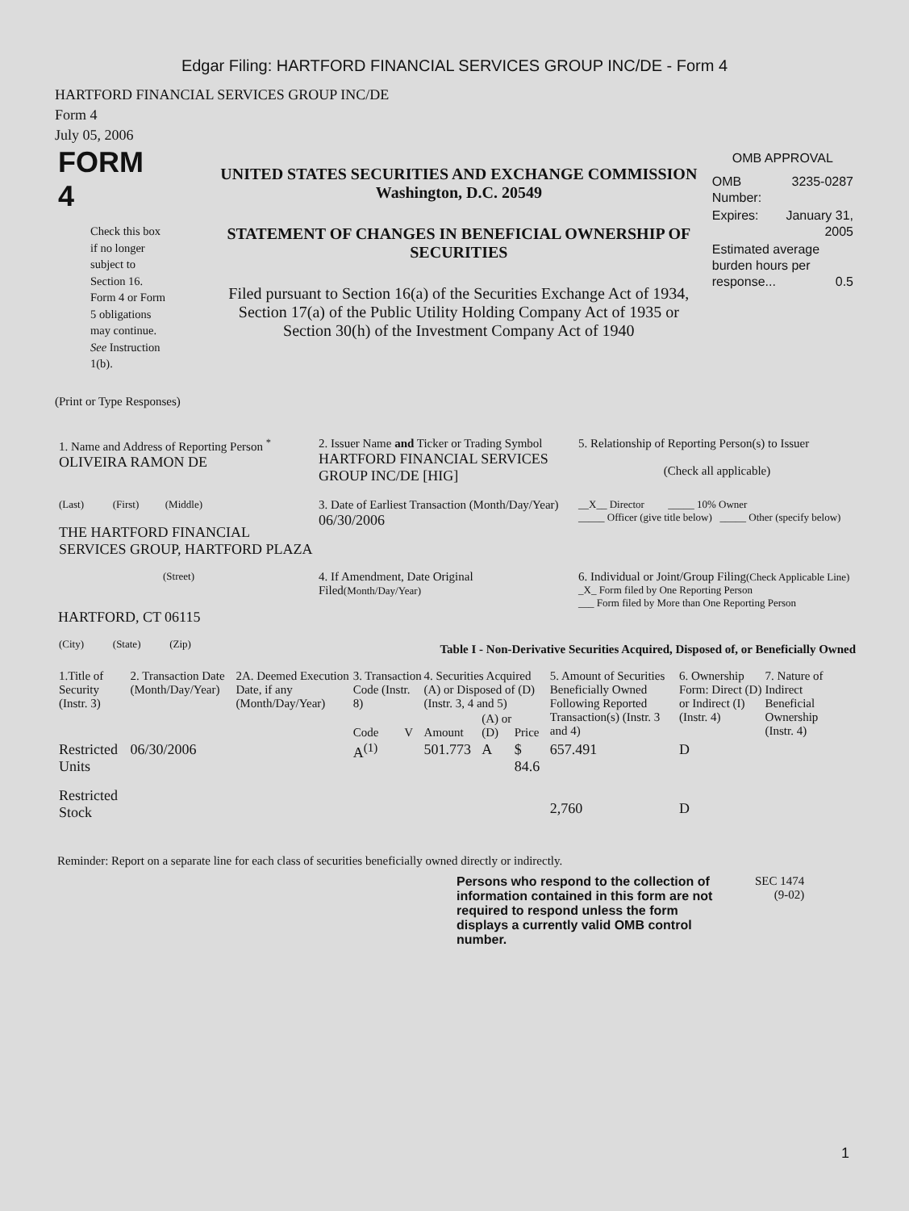Edgar Filing: HARTFORD FINANCIAL SERVICES GROUP INC/DE - Form 4
HARTFORD FINANCIAL SERVICES GROUP INC/DE
Form 4
July 05, 2006
FORM 4
Check this box if no longer subject to Section 16. Form 4 or Form 5 obligations may continue. See Instruction 1(b).
UNITED STATES SECURITIES AND EXCHANGE COMMISSION
Washington, D.C. 20549
STATEMENT OF CHANGES IN BENEFICIAL OWNERSHIP OF SECURITIES
Filed pursuant to Section 16(a) of the Securities Exchange Act of 1934, Section 17(a) of the Public Utility Holding Company Act of 1935 or Section 30(h) of the Investment Company Act of 1940
OMB APPROVAL
| OMB Number: | 3235-0287 |
| Expires: | January 31, 2005 |
| Estimated average burden hours per response... 0.5 | |
(Print or Type Responses)
| 1. Name and Address of Reporting Person <sup>*</sup> OLIVEIRA RAMON DE | 2. Issuer Name and Ticker or Trading Symbol HARTFORD FINANCIAL SERVICES GROUP INC/DE [HIG] | 5. Relationship of Reporting Person(s) to Issuer (Check all applicable) |
| (Last) (First) (Middle) THE HARTFORD FINANCIAL SERVICES GROUP, HARTFORD PLAZA | 3. Date of Earliest Transaction (Month/Day/Year) 06/30/2006 | __X__ Director _____ 10% Owner _____ Officer (give title below) _____ Other (specify below) |
| (Street) HARTFORD, CT 06115 | 4. If Amendment, Date Original Filed (Month/Day/Year) | 6. Individual or Joint/Group Filing (Check Applicable Line) _X_ Form filed by One Reporting Person ___ Form filed by More than One Reporting Person |
| (City) (State) (Zip) | Table I - Non-Derivative Securities Acquired, Disposed of, or Beneficially Owned | |
| 1.Title of Security (Instr. 3) | 2. Transaction Date (Month/Day/Year) | 2A. Deemed Execution Date, if any (Month/Day/Year) | 3. Transaction Code (Instr. 8) | | 4. Securities Acquired (A) or Disposed of (D) (Instr. 3, 4 and 5) | | | 5. Amount of Securities Beneficially Owned Following Reported Transaction(s) (Instr. 3 and 4) | 6. Ownership Form: Direct (D) or Indirect (I) (Instr. 4) | 7. Nature of Indirect Beneficial Ownership (Instr. 4) |
| --- | --- | --- | --- | --- | --- | --- | --- | --- | --- | --- |
| | | | Code | V | Amount | (A) or (D) | Price | | | |
| Restricted Units | 06/30/2006 | | A<sup>(1)</sup> | | 501.773 | A | $ 84.6 | 657.491 | D | |
| Restricted Stock | | | | | | | | 2,760 | D | |
Reminder: Report on a separate line for each class of securities beneficially owned directly or indirectly.
Persons who respond to the collection of information contained in this form are not required to respond unless the form displays a currently valid OMB control number.
SEC 1474
(9-02)
1